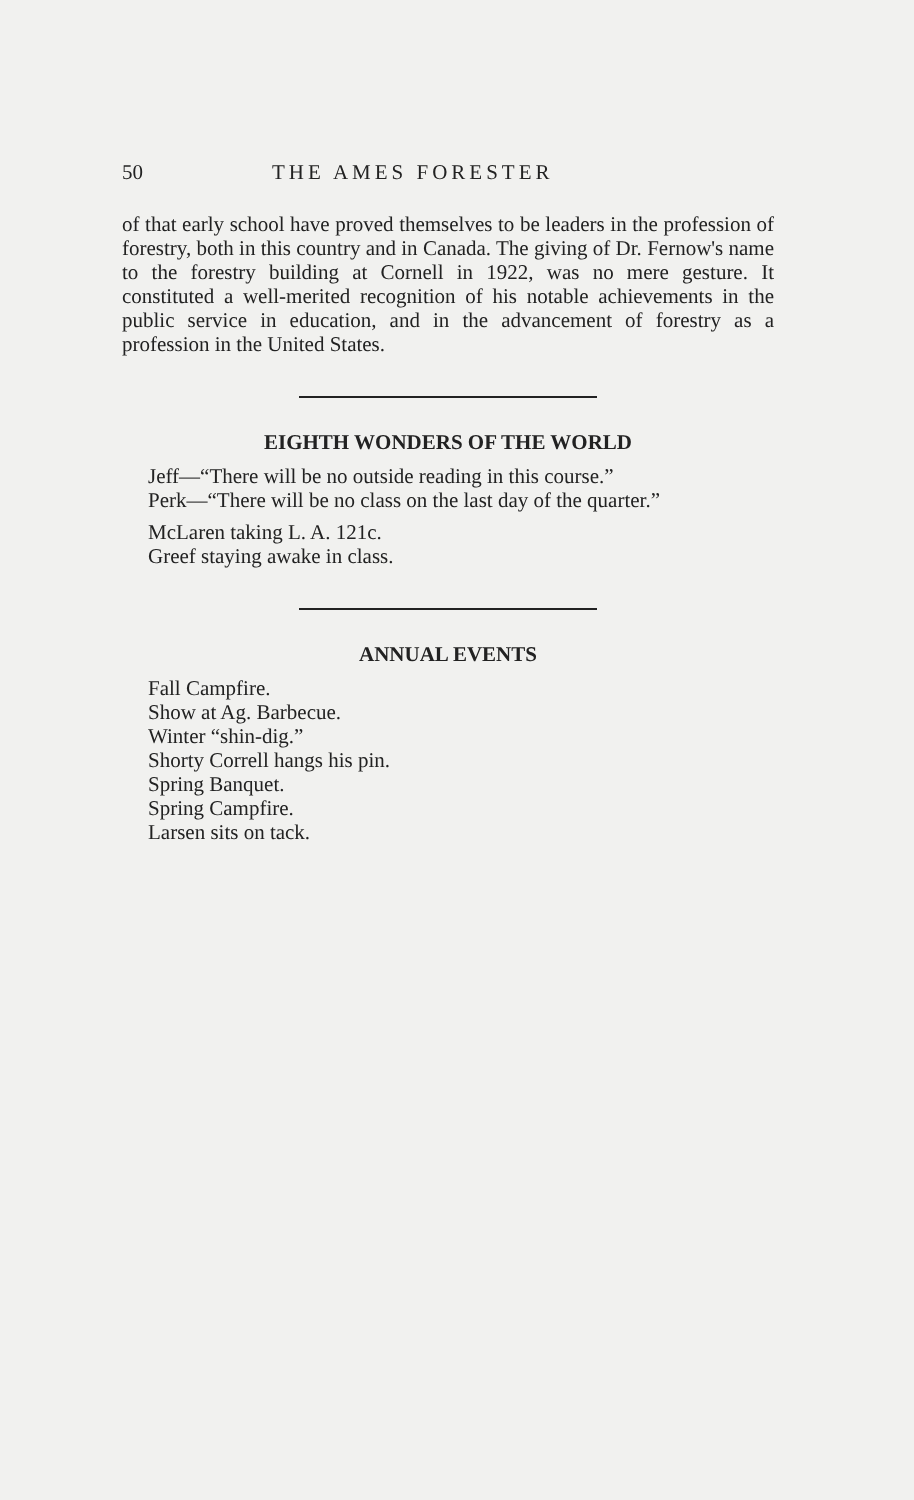50 THE AMES FORESTER
of that early school have proved themselves to be leaders in the profession of forestry, both in this country and in Canada. The giving of Dr. Fernow's name to the forestry building at Cornell in 1922, was no mere gesture. It constituted a well-merited recognition of his notable achievements in the public service in education, and in the advancement of forestry as a profession in the United States.
EIGHTH WONDERS OF THE WORLD
Jeff—“There will be no outside reading in this course.”
Perk—“There will be no class on the last day of the quarter.”
McLaren taking L. A. 121c.
Greef staying awake in class.
ANNUAL EVENTS
Fall Campfire.
Show at Ag. Barbecue.
Winter “shin-dig.”
Shorty Correll hangs his pin.
Spring Banquet.
Spring Campfire.
Larsen sits on tack.